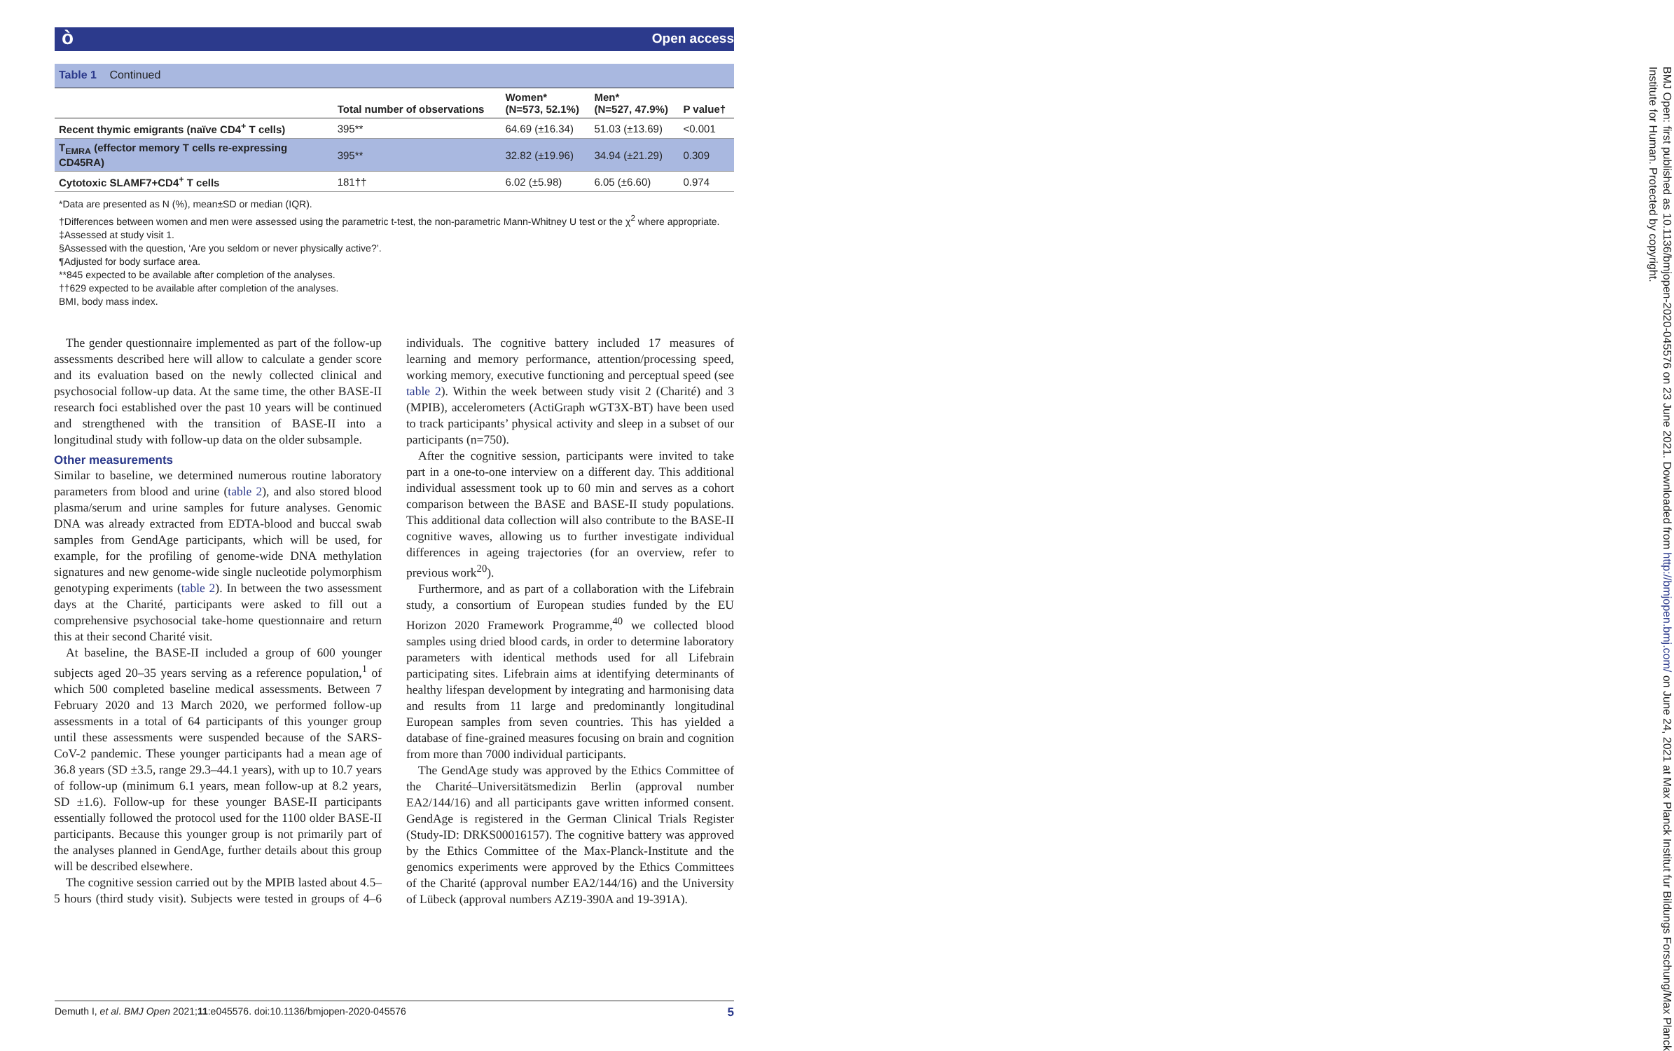ò Open access
Table 1 Continued
| | Total number of observations | Women* (N=573, 52.1%) | Men* (N=527, 47.9%) | P value† |
| --- | --- | --- | --- | --- |
| Recent thymic emigrants (naïve CD4<sup>+</sup> T cells) | 395** | 64.69 (±16.34) | 51.03 (±13.69) | <0.001 |
| T<sub>EMRA</sub> (effector memory T cells re-expressing CD45RA) | 395** | 32.82 (±19.96) | 34.94 (±21.29) | 0.309 |
| Cytotoxic SLAMF7+CD4<sup>+</sup> T cells | 181†† | 6.02 (±5.98) | 6.05 (±6.60) | 0.974 |
*Data are presented as N (%), mean±SD or median (IQR).
†Differences between women and men were assessed using the parametric t-test, the non-parametric Mann-Whitney U test or the χ<sup>2</sup> where appropriate.
‡Assessed at study visit 1.
§Assessed with the question, ‘Are you seldom or never physically active?’.
¶Adjusted for body surface area.
**845 expected to be available after completion of the analyses.
††629 expected to be available after completion of the analyses.
BMI, body mass index.
The gender questionnaire implemented as part of the follow-up assessments described here will allow to calculate a gender score and its evaluation based on the newly collected clinical and psychosocial follow-up data. At the same time, the other BASE-II research foci established over the past 10 years will be continued and strengthened with the transition of BASE-II into a longitudinal study with follow-up data on the older subsample.
Other measurements
Similar to baseline, we determined numerous routine laboratory parameters from blood and urine (table 2), and also stored blood plasma/serum and urine samples for future analyses. Genomic DNA was already extracted from EDTA-blood and buccal swab samples from GendAge participants, which will be used, for example, for the profiling of genome-wide DNA methylation signatures and new genome-wide single nucleotide polymorphism genotyping experiments (table 2). In between the two assessment days at the Charité, participants were asked to fill out a comprehensive psychosocial take-home questionnaire and return this at their second Charité visit.
At baseline, the BASE-II included a group of 600 younger subjects aged 20–35 years serving as a reference population,<sup>1</sup> of which 500 completed baseline medical assessments. Between 7 February 2020 and 13 March 2020, we performed follow-up assessments in a total of 64 participants of this younger group until these assessments were suspended because of the SARS-CoV-2 pandemic. These younger participants had a mean age of 36.8 years (SD ±3.5, range 29.3–44.1 years), with up to 10.7 years of follow-up (minimum 6.1 years, mean follow-up at 8.2 years, SD ±1.6). Follow-up for these younger BASE-II participants essentially followed the protocol used for the 1100 older BASE-II participants. Because this younger group is not primarily part of the analyses planned in GendAge, further details about this group will be described elsewhere.
The cognitive session carried out by the MPIB lasted about 4.5–5 hours (third study visit). Subjects were tested in groups of 4–6 individuals. The cognitive battery included 17 measures of learning and memory performance, attention/processing speed, working memory, executive functioning and perceptual speed (see table 2). Within the week between study visit 2 (Charité) and 3 (MPIB), accelerometers (ActiGraph wGT3X-BT) have been used to track participants’ physical activity and sleep in a subset of our participants (n=750).
After the cognitive session, participants were invited to take part in a one-to-one interview on a different day. This additional individual assessment took up to 60 min and serves as a cohort comparison between the BASE and BASE-II study populations. This additional data collection will also contribute to the BASE-II cognitive waves, allowing us to further investigate individual differences in ageing trajectories (for an overview, refer to previous work<sup>20</sup>).
Furthermore, and as part of a collaboration with the Lifebrain study, a consortium of European studies funded by the EU Horizon 2020 Framework Programme,<sup>40</sup> we collected blood samples using dried blood cards, in order to determine laboratory parameters with identical methods used for all Lifebrain participating sites. Lifebrain aims at identifying determinants of healthy lifespan development by integrating and harmonising data and results from 11 large and predominantly longitudinal European samples from seven countries. This has yielded a database of fine-grained measures focusing on brain and cognition from more than 7000 individual participants.
The GendAge study was approved by the Ethics Committee of the Charité–Universitätsmedizin Berlin (approval number EA2/144/16) and all participants gave written informed consent. GendAge is registered in the German Clinical Trials Register (Study-ID: DRKS00016157). The cognitive battery was approved by the Ethics Committee of the Max-Planck-Institute and the genomics experiments were approved by the Ethics Committees of the Charité (approval number EA2/144/16) and the University of Lübeck (approval numbers AZ19-390A and 19-391A).
BMJ Open: first published as 10.1136/bmjopen-2020-045576 on 23 June 2021. Downloaded from http://bmjopen.bmj.com/ on June 24, 2021 at Max Planck Institut fur Bildungs Forschung/Max Planck Institute for Human. Protected by copyright.
Demuth I, et al. BMJ Open 2021;11:e045576. doi:10.1136/bmjopen-2020-045576 5